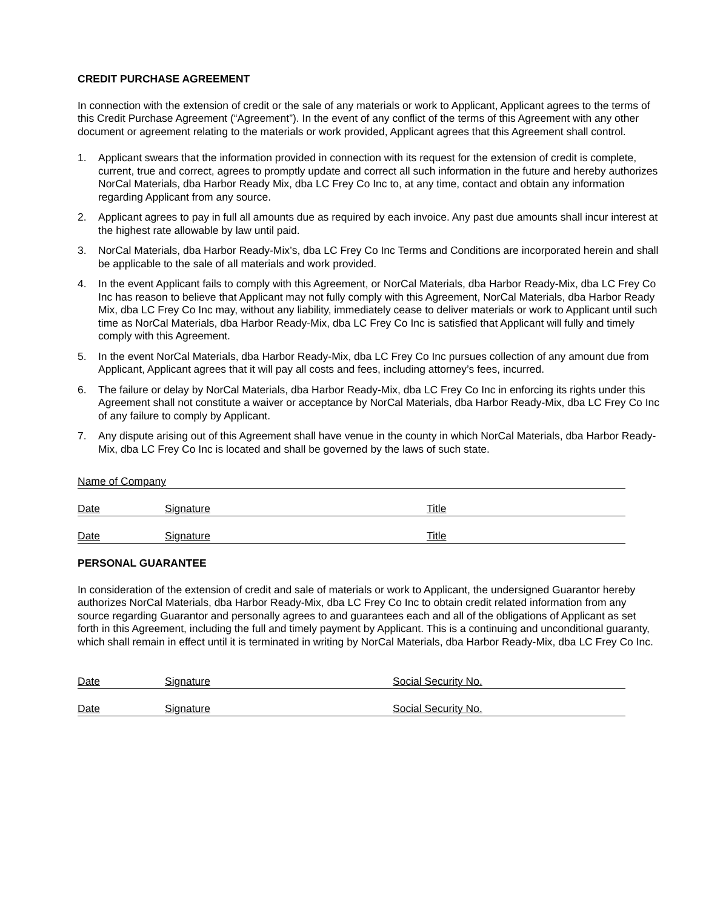CREDIT PURCHASE AGREEMENT
In connection with the extension of credit or the sale of any materials or work to Applicant, Applicant agrees to the terms of this Credit Purchase Agreement (“Agreement”). In the event of any conflict of the terms of this Agreement with any other document or agreement relating to the materials or work provided, Applicant agrees that this Agreement shall control.
1. Applicant swears that the information provided in connection with its request for the extension of credit is complete, current, true and correct, agrees to promptly update and correct all such information in the future and hereby authorizes NorCal Materials, dba Harbor Ready Mix, dba LC Frey Co Inc to, at any time, contact and obtain any information regarding Applicant from any source.
2. Applicant agrees to pay in full all amounts due as required by each invoice. Any past due amounts shall incur interest at the highest rate allowable by law until paid.
3. NorCal Materials, dba Harbor Ready-Mix’s, dba LC Frey Co Inc Terms and Conditions are incorporated herein and shall be applicable to the sale of all materials and work provided.
4. In the event Applicant fails to comply with this Agreement, or NorCal Materials, dba Harbor Ready-Mix, dba LC Frey Co Inc has reason to believe that Applicant may not fully comply with this Agreement, NorCal Materials, dba Harbor Ready Mix, dba LC Frey Co Inc may, without any liability, immediately cease to deliver materials or work to Applicant until such time as NorCal Materials, dba Harbor Ready-Mix, dba LC Frey Co Inc is satisfied that Applicant will fully and timely comply with this Agreement.
5. In the event NorCal Materials, dba Harbor Ready-Mix, dba LC Frey Co Inc pursues collection of any amount due from Applicant, Applicant agrees that it will pay all costs and fees, including attorney’s fees, incurred.
6. The failure or delay by NorCal Materials, dba Harbor Ready-Mix, dba LC Frey Co Inc in enforcing its rights under this Agreement shall not constitute a waiver or acceptance by NorCal Materials, dba Harbor Ready-Mix, dba LC Frey Co Inc of any failure to comply by Applicant.
7. Any dispute arising out of this Agreement shall have venue in the county in which NorCal Materials, dba Harbor Ready-Mix, dba LC Frey Co Inc is located and shall be governed by the laws of such state.
Name of Company
Date Signature Title
Date Signature Title
PERSONAL GUARANTEE
In consideration of the extension of credit and sale of materials or work to Applicant, the undersigned Guarantor hereby authorizes NorCal Materials, dba Harbor Ready-Mix, dba LC Frey Co Inc to obtain credit related information from any source regarding Guarantor and personally agrees to and guarantees each and all of the obligations of Applicant as set forth in this Agreement, including the full and timely payment by Applicant. This is a continuing and unconditional guaranty, which shall remain in effect until it is terminated in writing by NorCal Materials, dba Harbor Ready-Mix, dba LC Frey Co Inc.
Date Signature Social Security No.
Date Signature Social Security No.